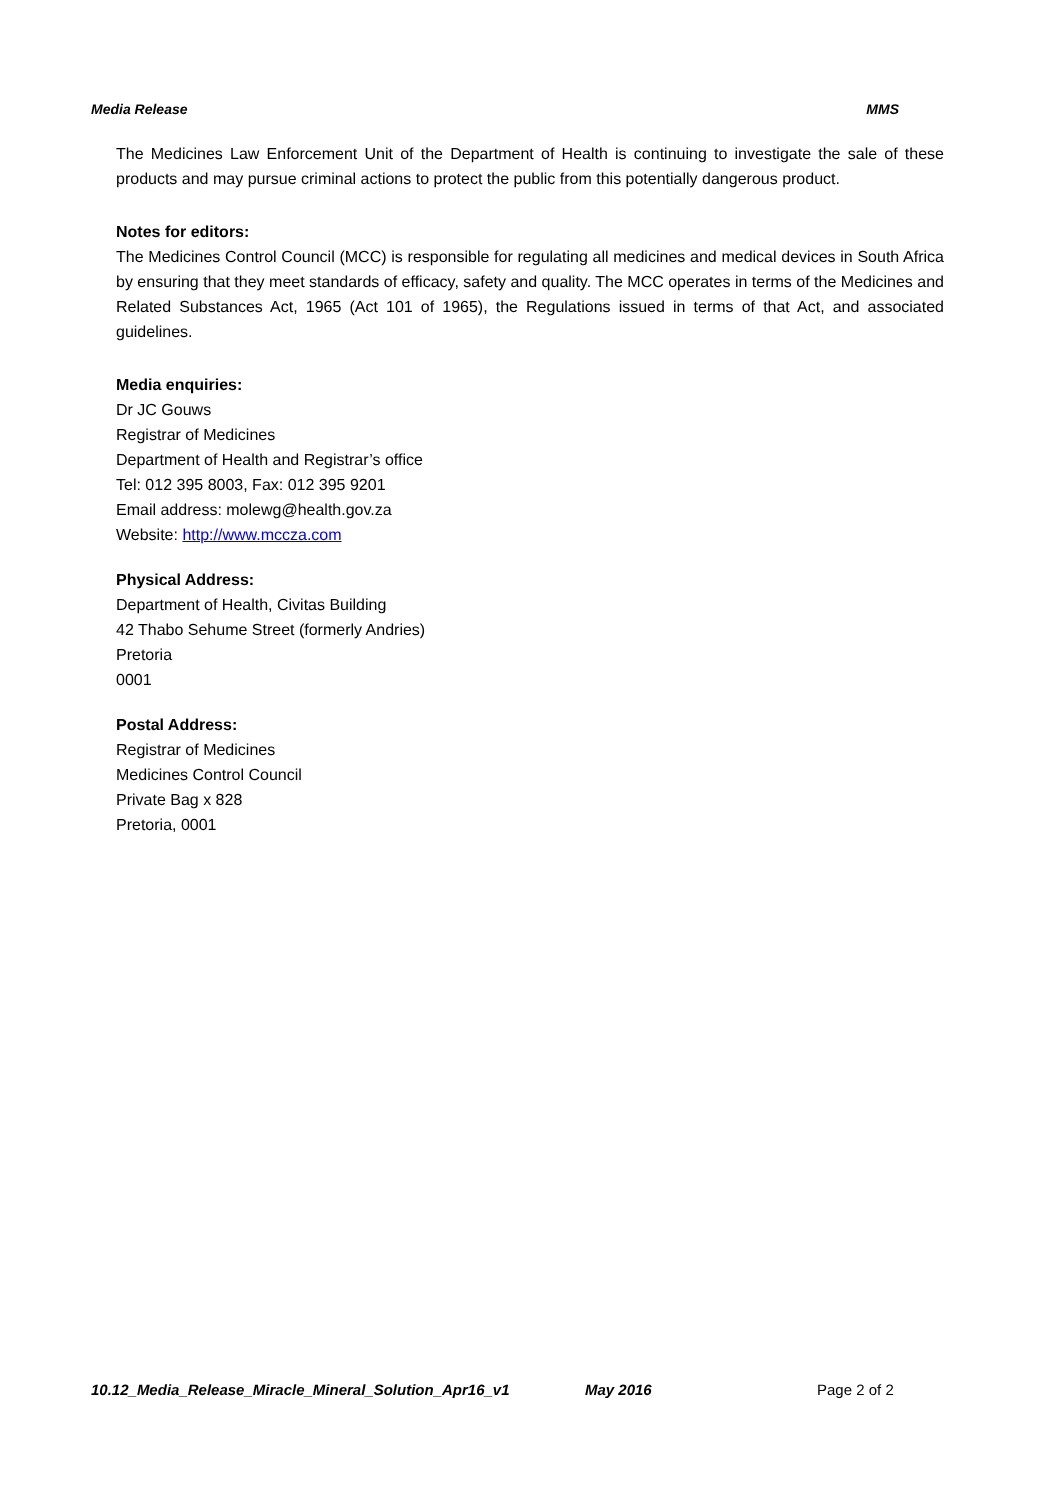Media Release MMS
The Medicines Law Enforcement Unit of the Department of Health is continuing to investigate the sale of these products and may pursue criminal actions to protect the public from this potentially dangerous product.
Notes for editors:
The Medicines Control Council (MCC) is responsible for regulating all medicines and medical devices in South Africa by ensuring that they meet standards of efficacy, safety and quality. The MCC operates in terms of the Medicines and Related Substances Act, 1965 (Act 101 of 1965), the Regulations issued in terms of that Act, and associated guidelines.
Media enquiries:
Dr JC Gouws
Registrar of Medicines
Department of Health and Registrar’s office
Tel: 012 395 8003, Fax: 012 395 9201
Email address: molewg@health.gov.za
Website: http://www.mccza.com
Physical Address:
Department of Health, Civitas Building
42 Thabo Sehume Street (formerly Andries)
Pretoria
0001
Postal Address:
Registrar of Medicines
Medicines Control Council
Private Bag x 828
Pretoria, 0001
10.12_Media_Release_Miracle_Mineral_Solution_Apr16_v1 May 2016 Page 2 of 2